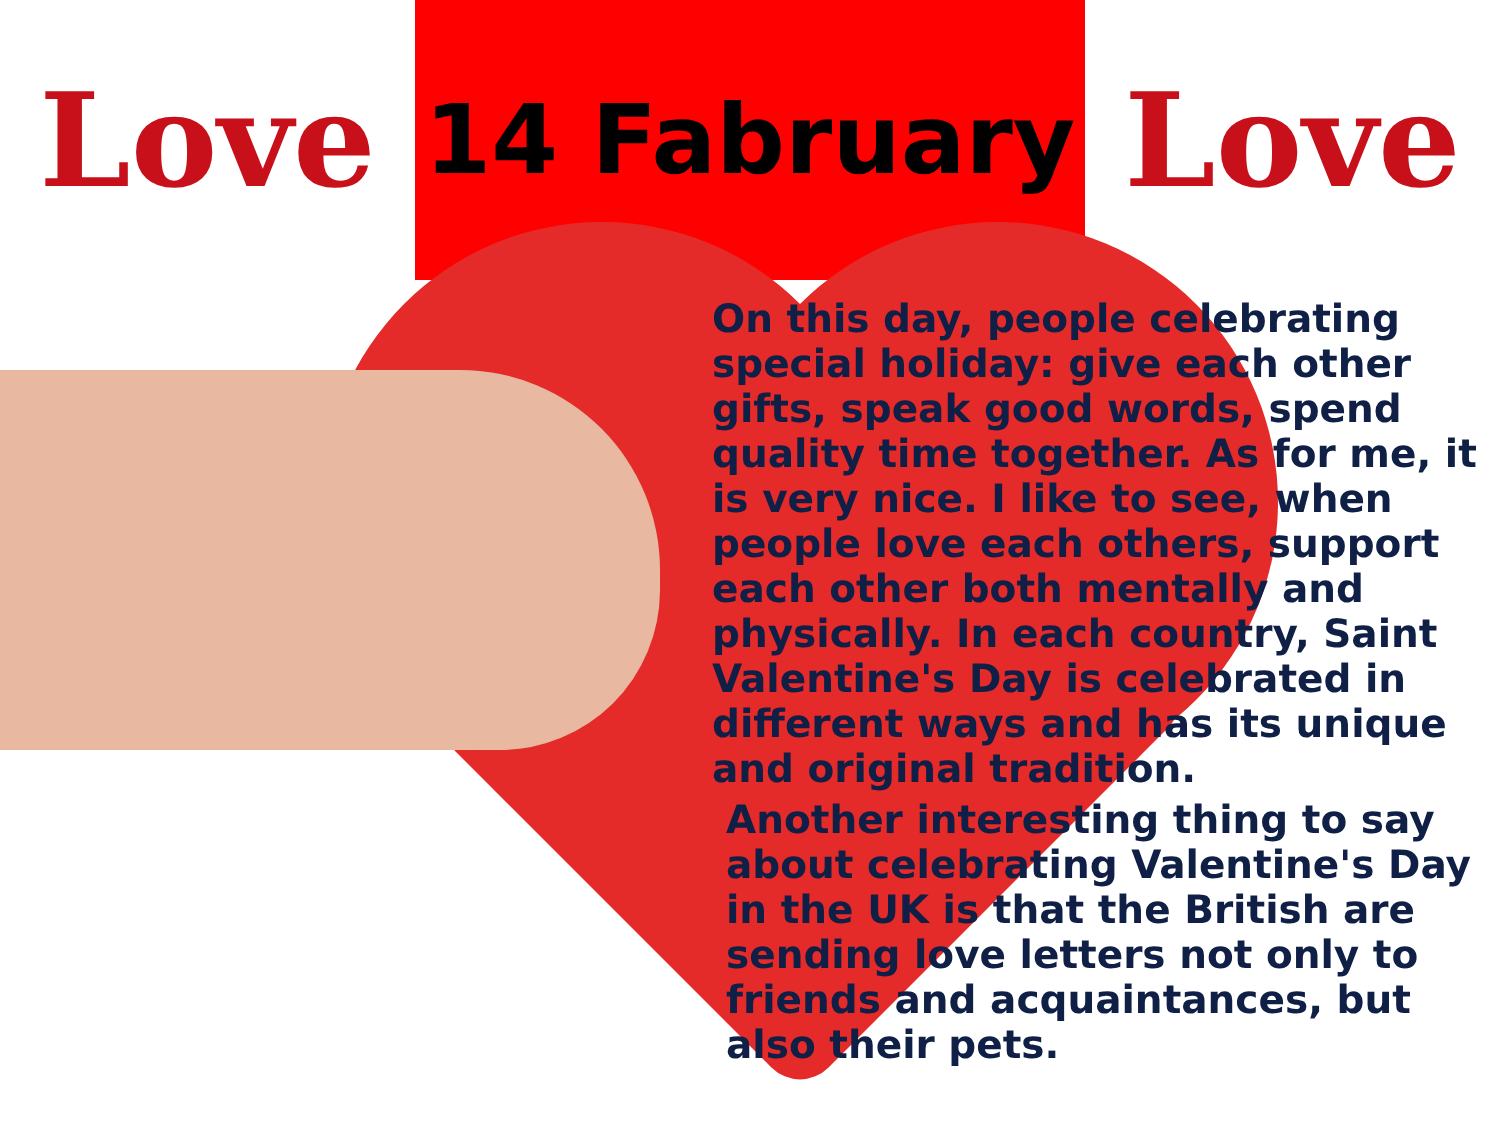Love
14 Fabruary
Love
On this day, people celebrating special holiday: give each other gifts, speak good words, spend quality time together. As for me, it is very nice. I like to see, when people love each others, support each other both mentally and physically. In each country, Saint Valentine's Day is celebrated in different ways and has its unique and original tradition.
Another interesting thing to say about celebrating Valentine's Day in the UK is that the British are sending love letters not only to friends and acquaintances, but also their pets.